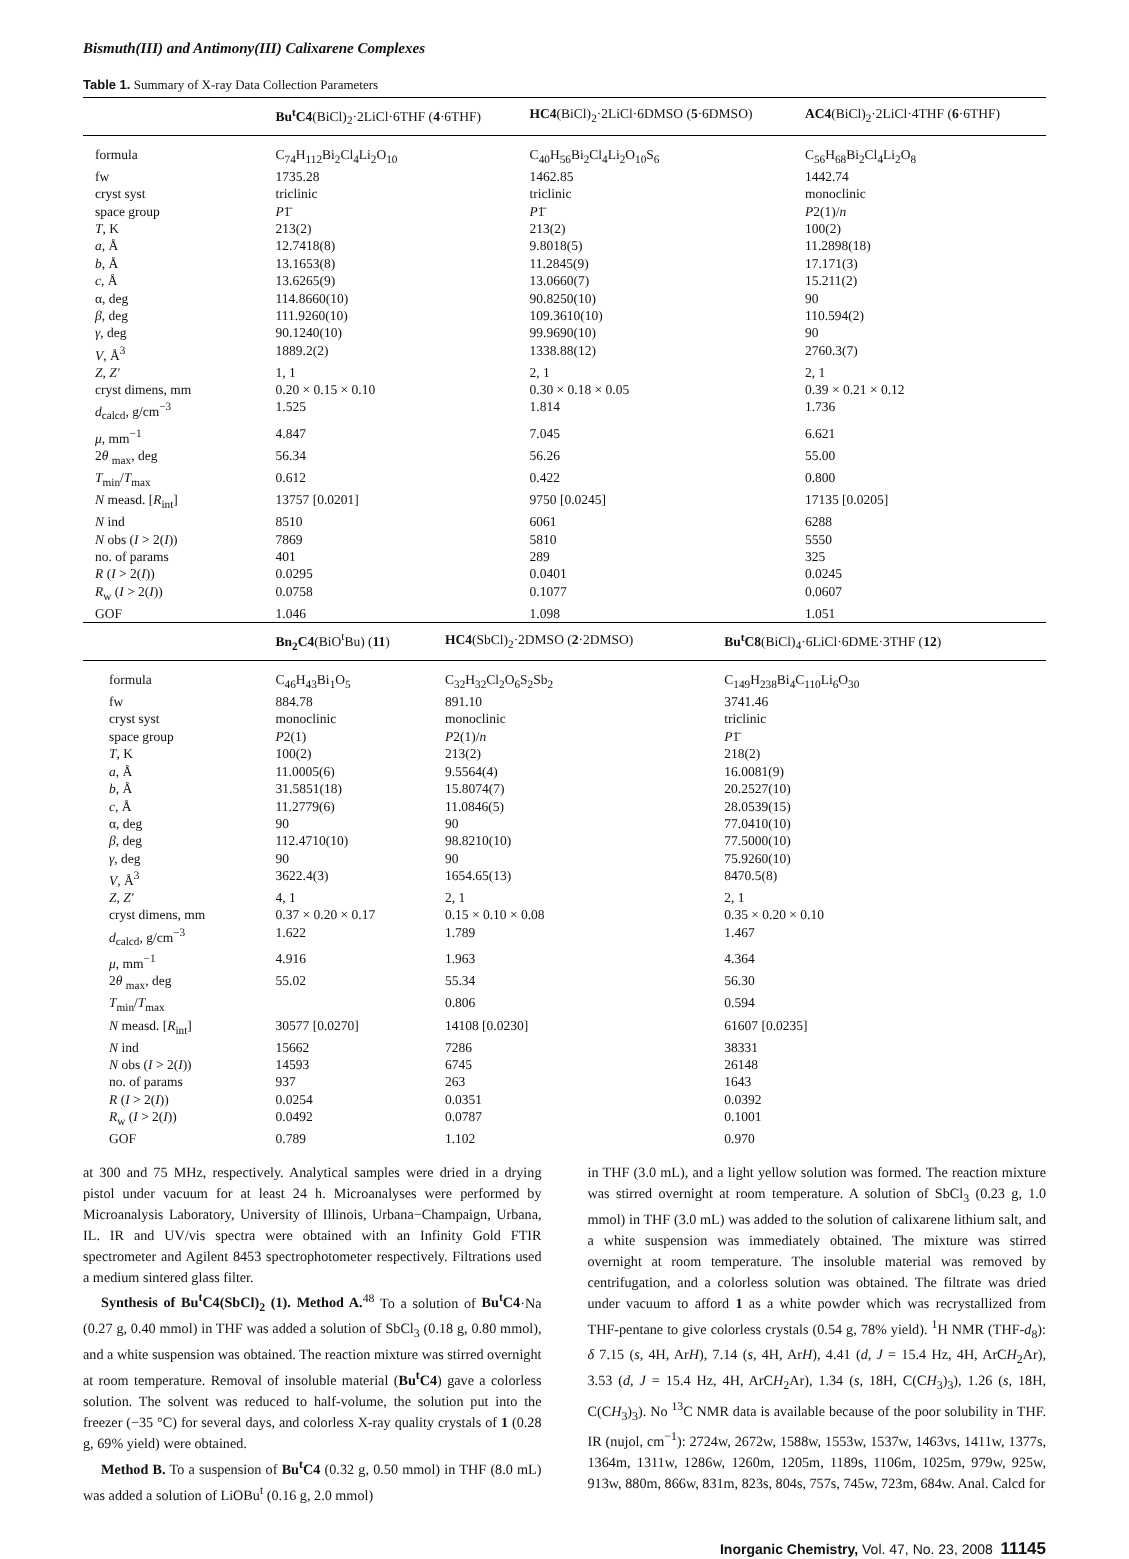Bismuth(III) and Antimony(III) Calixarene Complexes
Table 1. Summary of X-ray Data Collection Parameters
| | Bu<sup>t</sup>C4 (BiCl)<sub>2</sub>·2LiCl·6THF ( 4 ·6THF) | HC4 (BiCl)<sub>2</sub>·2LiCl·6DMSO ( 5 ·6DMSO) | AC4 (BiCl)<sub>2</sub>·2LiCl·4THF ( 6 ·6THF) |
| --- | --- | --- | --- |
| formula | C<sub>74</sub>H<sub>112</sub>Bi<sub>2</sub>Cl<sub>4</sub>Li<sub>2</sub>O<sub>10</sub> | C<sub>40</sub>H<sub>56</sub>Bi<sub>2</sub>Cl<sub>4</sub>Li<sub>2</sub>O<sub>10</sub>S<sub>6</sub> | C<sub>56</sub>H<sub>68</sub>Bi<sub>2</sub>Cl<sub>4</sub>Li<sub>2</sub>O<sub>8</sub> |
| fw | 1735.28 | 1462.85 | 1442.74 |
| cryst syst | triclinic | triclinic | monoclinic |
| space group | P 1̄ | P 1̄ | P 2(1)/ n |
| T , K | 213(2) | 213(2) | 100(2) |
| a , Å | 12.7418(8) | 9.8018(5) | 11.2898(18) |
| b , Å | 13.1653(8) | 11.2845(9) | 17.171(3) |
| c , Å | 13.6265(9) | 13.0660(7) | 15.211(2) |
| α, deg | 114.8660(10) | 90.8250(10) | 90 |
| β , deg | 111.9260(10) | 109.3610(10) | 110.594(2) |
| γ , deg | 90.1240(10) | 99.9690(10) | 90 |
| V , Å<sup>3</sup> | 1889.2(2) | 1338.88(12) | 2760.3(7) |
| Z , Z′ | 1, 1 | 2, 1 | 2, 1 |
| cryst dimens, mm | 0.20 × 0.15 × 0.10 | 0.30 × 0.18 × 0.05 | 0.39 × 0.21 × 0.12 |
| d<sub>calcd</sub>, g/cm<sup>−3</sup> | 1.525 | 1.814 | 1.736 |
| μ , mm<sup>−1</sup> | 4.847 | 7.045 | 6.621 |
| 2 θ <sub>max</sub>, deg | 56.34 | 56.26 | 55.00 |
| T<sub>min</sub>/ T<sub>max</sub> | 0.612 | 0.422 | 0.800 |
| N measd. [ R<sub>int</sub>] | 13757 [0.0201] | 9750 [0.0245] | 17135 [0.0205] |
| N ind | 8510 | 6061 | 6288 |
| N obs ( I > 2( I )) | 7869 | 5810 | 5550 |
| no. of params | 401 | 289 | 325 |
| R ( I > 2( I )) | 0.0295 | 0.0401 | 0.0245 |
| R<sub>w</sub> ( I > 2( I )) | 0.0758 | 0.1077 | 0.0607 |
| GOF | 1.046 | 1.098 | 1.051 |
| | Bn<sub>2</sub>C4 (BiO<sup>t</sup>Bu) ( 11 ) | HC4 (SbCl)<sub>2</sub>·2DMSO ( 2 ·2DMSO) | Bu<sup>t</sup>C8 (BiCl)<sub>4</sub>·6LiCl·6DME·3THF ( 12 ) |
| --- | --- | --- | --- |
| formula | C<sub>46</sub>H<sub>43</sub>Bi<sub>1</sub>O<sub>5</sub> | C<sub>32</sub>H<sub>32</sub>Cl<sub>2</sub>O<sub>6</sub>S<sub>2</sub>Sb<sub>2</sub> | C<sub>149</sub>H<sub>238</sub>Bi<sub>4</sub>C<sub>110</sub>Li<sub>6</sub>O<sub>30</sub> |
| fw | 884.78 | 891.10 | 3741.46 |
| cryst syst | monoclinic | monoclinic | triclinic |
| space group | P 2(1) | P 2(1)/ n | P 1̄ |
| T , K | 100(2) | 213(2) | 218(2) |
| a , Å | 11.0005(6) | 9.5564(4) | 16.0081(9) |
| b , Å | 31.5851(18) | 15.8074(7) | 20.2527(10) |
| c , Å | 11.2779(6) | 11.0846(5) | 28.0539(15) |
| α, deg | 90 | 90 | 77.0410(10) |
| β , deg | 112.4710(10) | 98.8210(10) | 77.5000(10) |
| γ , deg | 90 | 90 | 75.9260(10) |
| V , Å<sup>3</sup> | 3622.4(3) | 1654.65(13) | 8470.5(8) |
| Z , Z′ | 4, 1 | 2, 1 | 2, 1 |
| cryst dimens, mm | 0.37 × 0.20 × 0.17 | 0.15 × 0.10 × 0.08 | 0.35 × 0.20 × 0.10 |
| d<sub>calcd</sub>, g/cm<sup>−3</sup> | 1.622 | 1.789 | 1.467 |
| μ , mm<sup>−1</sup> | 4.916 | 1.963 | 4.364 |
| 2 θ <sub>max</sub>, deg | 55.02 | 55.34 | 56.30 |
| T<sub>min</sub>/ T<sub>max</sub> | | 0.806 | 0.594 |
| N measd. [ R<sub>int</sub>] | 30577 [0.0270] | 14108 [0.0230] | 61607 [0.0235] |
| N ind | 15662 | 7286 | 38331 |
| N obs ( I > 2( I )) | 14593 | 6745 | 26148 |
| no. of params | 937 | 263 | 1643 |
| R ( I > 2( I )) | 0.0254 | 0.0351 | 0.0392 |
| R<sub>w</sub> ( I > 2( I )) | 0.0492 | 0.0787 | 0.1001 |
| GOF | 0.789 | 1.102 | 0.970 |
at 300 and 75 MHz, respectively. Analytical samples were dried in a drying pistol under vacuum for at least 24 h. Microanalyses were performed by Microanalysis Laboratory, University of Illinois, Urbana−Champaign, Urbana, IL. IR and UV/vis spectra were obtained with an Infinity Gold FTIR spectrometer and Agilent 8453 spectrophotometer respectively. Filtrations used a medium sintered glass filter.
Synthesis of Bu<sup>t</sup>C4(SbCl)<sub>2</sub> (1). Method A.<sup>48</sup> To a solution of Bu<sup>t</sup>C4·Na (0.27 g, 0.40 mmol) in THF was added a solution of SbCl<sub>3</sub> (0.18 g, 0.80 mmol), and a white suspension was obtained. The reaction mixture was stirred overnight at room temperature. Removal of insoluble material (Bu<sup>t</sup>C4) gave a colorless solution. The solvent was reduced to half-volume, the solution put into the freezer (−35 °C) for several days, and colorless X-ray quality crystals of 1 (0.28 g, 69% yield) were obtained.
Method B. To a suspension of Bu<sup>t</sup>C4 (0.32 g, 0.50 mmol) in THF (8.0 mL) was added a solution of LiOBu<sup>t</sup> (0.16 g, 2.0 mmol)
in THF (3.0 mL), and a light yellow solution was formed. The reaction mixture was stirred overnight at room temperature. A solution of SbCl<sub>3</sub> (0.23 g, 1.0 mmol) in THF (3.0 mL) was added to the solution of calixarene lithium salt, and a white suspension was immediately obtained. The mixture was stirred overnight at room temperature. The insoluble material was removed by centrifugation, and a colorless solution was obtained. The filtrate was dried under vacuum to afford 1 as a white powder which was recrystallized from THF-pentane to give colorless crystals (0.54 g, 78% yield). <sup>1</sup>H NMR (THF-d<sub>8</sub>): δ 7.15 (s, 4H, ArH), 7.14 (s, 4H, ArH), 4.41 (d, J = 15.4 Hz, 4H, ArCH<sub>2</sub>Ar), 3.53 (d, J = 15.4 Hz, 4H, ArCH<sub>2</sub>Ar), 1.34 (s, 18H, C(CH<sub>3</sub>)<sub>3</sub>), 1.26 (s, 18H, C(CH<sub>3</sub>)<sub>3</sub>). No <sup>13</sup>C NMR data is available because of the poor solubility in THF. IR (nujol, cm<sup>−1</sup>): 2724w, 2672w, 1588w, 1553w, 1537w, 1463vs, 1411w, 1377s, 1364m, 1311w, 1286w, 1260m, 1205m, 1189s, 1106m, 1025m, 979w, 925w, 913w, 880m, 866w, 831m, 823s, 804s, 757s, 745w, 723m, 684w. Anal. Calcd for
Inorganic Chemistry, Vol. 47, No. 23, 2008 11145